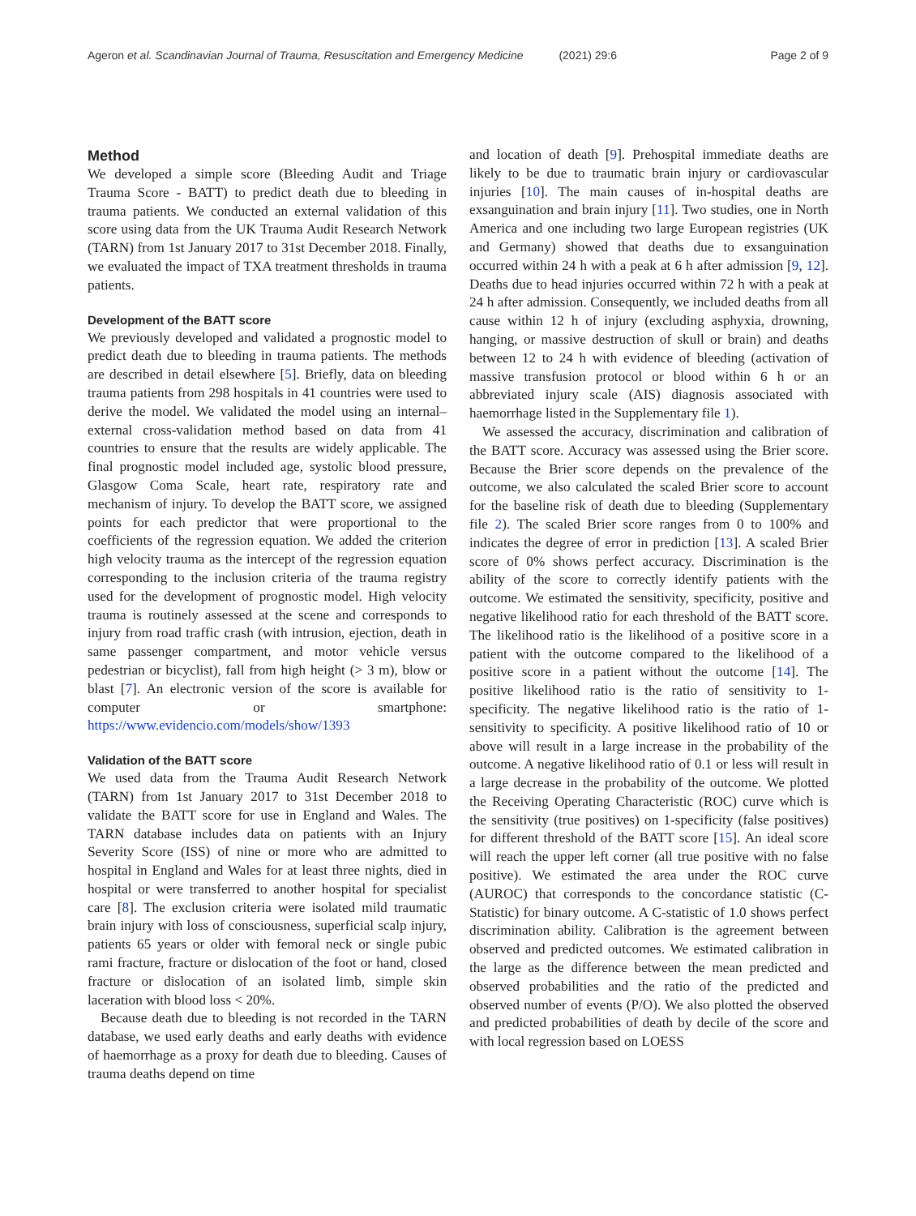Ageron et al. Scandinavian Journal of Trauma, Resuscitation and Emergency Medicine (2021) 29:6 Page 2 of 9
Method
We developed a simple score (Bleeding Audit and Triage Trauma Score - BATT) to predict death due to bleeding in trauma patients. We conducted an external validation of this score using data from the UK Trauma Audit Research Network (TARN) from 1st January 2017 to 31st December 2018. Finally, we evaluated the impact of TXA treatment thresholds in trauma patients.
Development of the BATT score
We previously developed and validated a prognostic model to predict death due to bleeding in trauma patients. The methods are described in detail elsewhere [5]. Briefly, data on bleeding trauma patients from 298 hospitals in 41 countries were used to derive the model. We validated the model using an internal–external cross-validation method based on data from 41 countries to ensure that the results are widely applicable. The final prognostic model included age, systolic blood pressure, Glasgow Coma Scale, heart rate, respiratory rate and mechanism of injury. To develop the BATT score, we assigned points for each predictor that were proportional to the coefficients of the regression equation. We added the criterion high velocity trauma as the intercept of the regression equation corresponding to the inclusion criteria of the trauma registry used for the development of prognostic model. High velocity trauma is routinely assessed at the scene and corresponds to injury from road traffic crash (with intrusion, ejection, death in same passenger compartment, and motor vehicle versus pedestrian or bicyclist), fall from high height (> 3 m), blow or blast [7]. An electronic version of the score is available for computer or smartphone: https://www.evidencio.com/models/show/1393
Validation of the BATT score
We used data from the Trauma Audit Research Network (TARN) from 1st January 2017 to 31st December 2018 to validate the BATT score for use in England and Wales. The TARN database includes data on patients with an Injury Severity Score (ISS) of nine or more who are admitted to hospital in England and Wales for at least three nights, died in hospital or were transferred to another hospital for specialist care [8]. The exclusion criteria were isolated mild traumatic brain injury with loss of consciousness, superficial scalp injury, patients 65 years or older with femoral neck or single pubic rami fracture, fracture or dislocation of the foot or hand, closed fracture or dislocation of an isolated limb, simple skin laceration with blood loss < 20%.
Because death due to bleeding is not recorded in the TARN database, we used early deaths and early deaths with evidence of haemorrhage as a proxy for death due to bleeding. Causes of trauma deaths depend on time
and location of death [9]. Prehospital immediate deaths are likely to be due to traumatic brain injury or cardiovascular injuries [10]. The main causes of in-hospital deaths are exsanguination and brain injury [11]. Two studies, one in North America and one including two large European registries (UK and Germany) showed that deaths due to exsanguination occurred within 24 h with a peak at 6 h after admission [9, 12]. Deaths due to head injuries occurred within 72 h with a peak at 24 h after admission. Consequently, we included deaths from all cause within 12 h of injury (excluding asphyxia, drowning, hanging, or massive destruction of skull or brain) and deaths between 12 to 24 h with evidence of bleeding (activation of massive transfusion protocol or blood within 6 h or an abbreviated injury scale (AIS) diagnosis associated with haemorrhage listed in the Supplementary file 1).
We assessed the accuracy, discrimination and calibration of the BATT score. Accuracy was assessed using the Brier score. Because the Brier score depends on the prevalence of the outcome, we also calculated the scaled Brier score to account for the baseline risk of death due to bleeding (Supplementary file 2). The scaled Brier score ranges from 0 to 100% and indicates the degree of error in prediction [13]. A scaled Brier score of 0% shows perfect accuracy. Discrimination is the ability of the score to correctly identify patients with the outcome. We estimated the sensitivity, specificity, positive and negative likelihood ratio for each threshold of the BATT score. The likelihood ratio is the likelihood of a positive score in a patient with the outcome compared to the likelihood of a positive score in a patient without the outcome [14]. The positive likelihood ratio is the ratio of sensitivity to 1-specificity. The negative likelihood ratio is the ratio of 1-sensitivity to specificity. A positive likelihood ratio of 10 or above will result in a large increase in the probability of the outcome. A negative likelihood ratio of 0.1 or less will result in a large decrease in the probability of the outcome. We plotted the Receiving Operating Characteristic (ROC) curve which is the sensitivity (true positives) on 1-specificity (false positives) for different threshold of the BATT score [15]. An ideal score will reach the upper left corner (all true positive with no false positive). We estimated the area under the ROC curve (AUROC) that corresponds to the concordance statistic (C-Statistic) for binary outcome. A C-statistic of 1.0 shows perfect discrimination ability. Calibration is the agreement between observed and predicted outcomes. We estimated calibration in the large as the difference between the mean predicted and observed probabilities and the ratio of the predicted and observed number of events (P/O). We also plotted the observed and predicted probabilities of death by decile of the score and with local regression based on LOESS